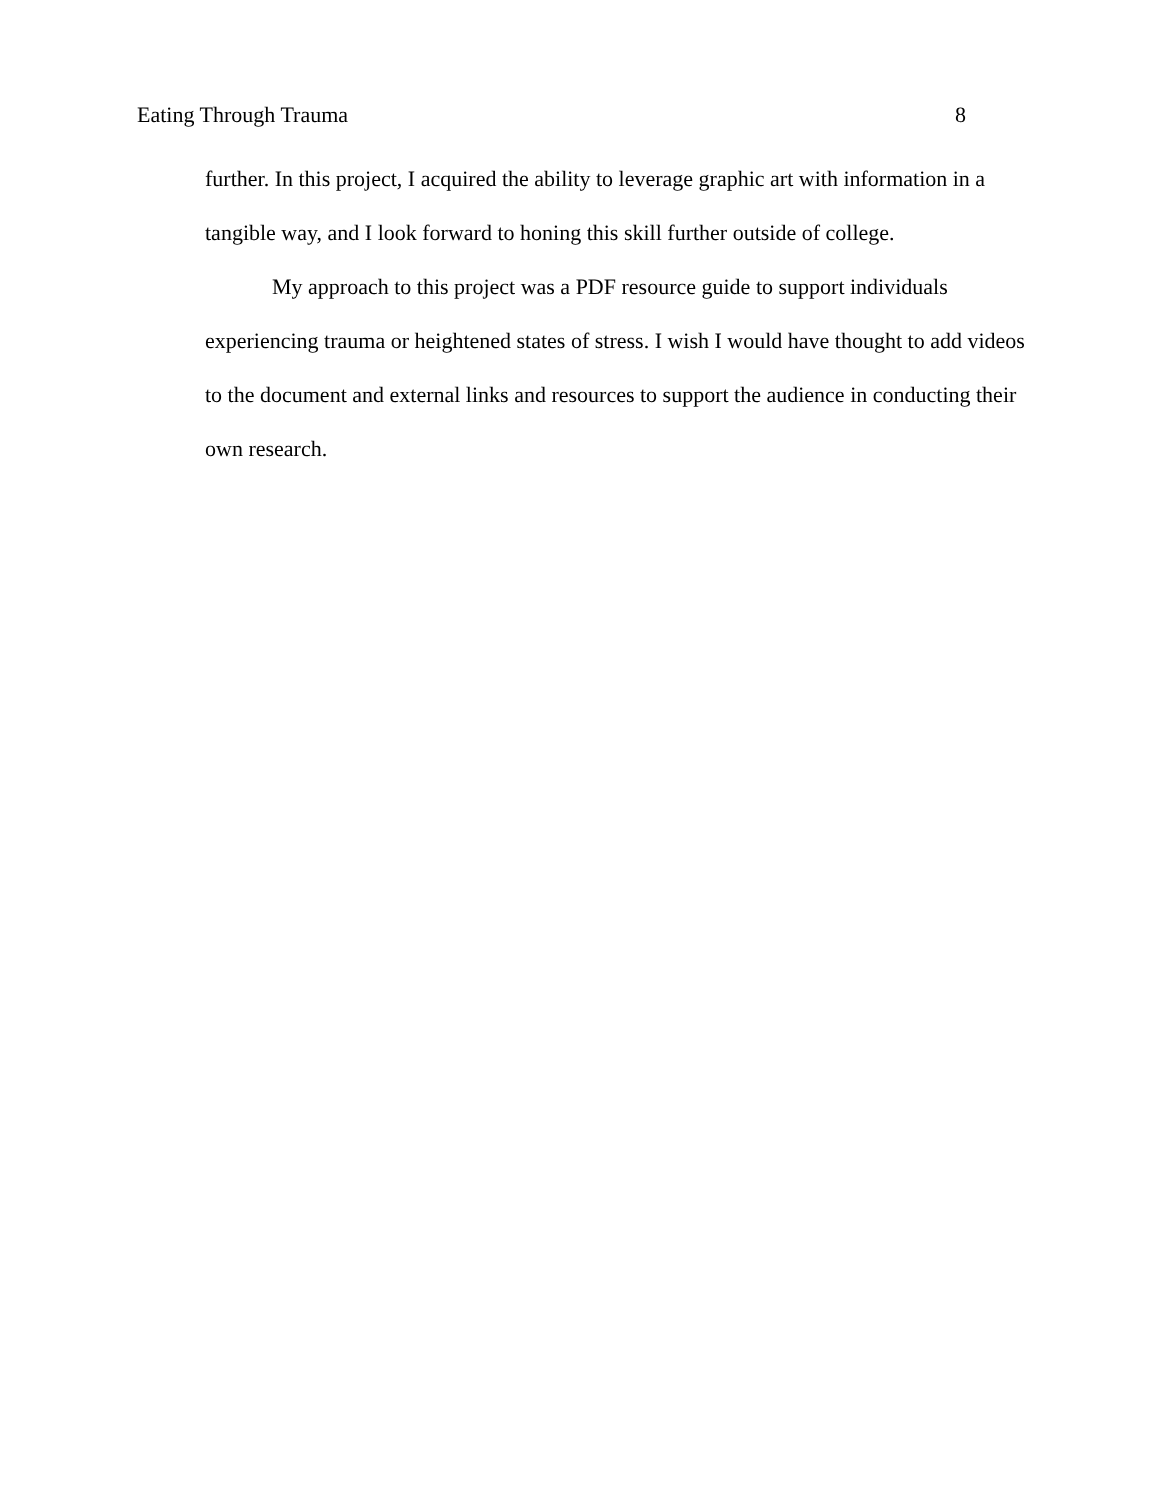Eating Through Trauma 8
further. In this project, I acquired the ability to leverage graphic art with information in a tangible way, and I look forward to honing this skill further outside of college.
My approach to this project was a PDF resource guide to support individuals experiencing trauma or heightened states of stress. I wish I would have thought to add videos to the document and external links and resources to support the audience in conducting their own research.